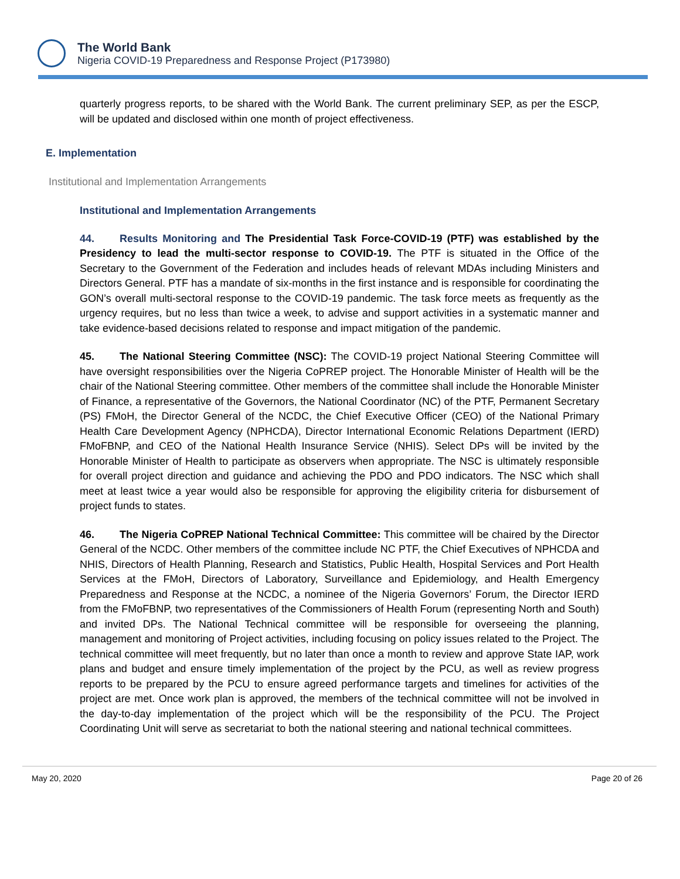The World Bank
Nigeria COVID-19 Preparedness and Response Project (P173980)
quarterly progress reports, to be shared with the World Bank. The current preliminary SEP, as per the ESCP, will be updated and disclosed within one month of project effectiveness.
E. Implementation
Institutional and Implementation Arrangements
Institutional and Implementation Arrangements
44. Results Monitoring and The Presidential Task Force-COVID-19 (PTF) was established by the Presidency to lead the multi-sector response to COVID-19. The PTF is situated in the Office of the Secretary to the Government of the Federation and includes heads of relevant MDAs including Ministers and Directors General. PTF has a mandate of six-months in the first instance and is responsible for coordinating the GON’s overall multi-sectoral response to the COVID-19 pandemic. The task force meets as frequently as the urgency requires, but no less than twice a week, to advise and support activities in a systematic manner and take evidence-based decisions related to response and impact mitigation of the pandemic.
45. The National Steering Committee (NSC): The COVID-19 project National Steering Committee will have oversight responsibilities over the Nigeria CoPREP project. The Honorable Minister of Health will be the chair of the National Steering committee. Other members of the committee shall include the Honorable Minister of Finance, a representative of the Governors, the National Coordinator (NC) of the PTF, Permanent Secretary (PS) FMoH, the Director General of the NCDC, the Chief Executive Officer (CEO) of the National Primary Health Care Development Agency (NPHCDA), Director International Economic Relations Department (IERD) FMoFBNP, and CEO of the National Health Insurance Service (NHIS). Select DPs will be invited by the Honorable Minister of Health to participate as observers when appropriate. The NSC is ultimately responsible for overall project direction and guidance and achieving the PDO and PDO indicators. The NSC which shall meet at least twice a year would also be responsible for approving the eligibility criteria for disbursement of project funds to states.
46. The Nigeria CoPREP National Technical Committee: This committee will be chaired by the Director General of the NCDC. Other members of the committee include NC PTF, the Chief Executives of NPHCDA and NHIS, Directors of Health Planning, Research and Statistics, Public Health, Hospital Services and Port Health Services at the FMoH, Directors of Laboratory, Surveillance and Epidemiology, and Health Emergency Preparedness and Response at the NCDC, a nominee of the Nigeria Governors’ Forum, the Director IERD from the FMoFBNP, two representatives of the Commissioners of Health Forum (representing North and South) and invited DPs. The National Technical committee will be responsible for overseeing the planning, management and monitoring of Project activities, including focusing on policy issues related to the Project. The technical committee will meet frequently, but no later than once a month to review and approve State IAP, work plans and budget and ensure timely implementation of the project by the PCU, as well as review progress reports to be prepared by the PCU to ensure agreed performance targets and timelines for activities of the project are met. Once work plan is approved, the members of the technical committee will not be involved in the day-to-day implementation of the project which will be the responsibility of the PCU. The Project Coordinating Unit will serve as secretariat to both the national steering and national technical committees.
May 20, 2020 Page 20 of 26